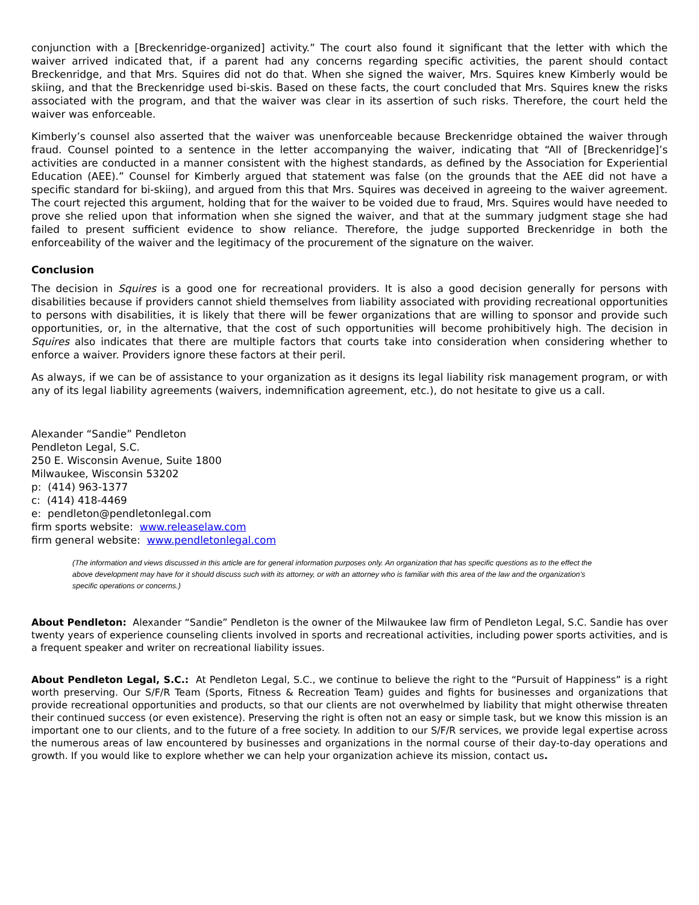conjunction with a [Breckenridge-organized] activity.” The court also found it significant that the letter with which the waiver arrived indicated that, if a parent had any concerns regarding specific activities, the parent should contact Breckenridge, and that Mrs. Squires did not do that. When she signed the waiver, Mrs. Squires knew Kimberly would be skiing, and that the Breckenridge used bi-skis. Based on these facts, the court concluded that Mrs. Squires knew the risks associated with the program, and that the waiver was clear in its assertion of such risks. Therefore, the court held the waiver was enforceable.
Kimberly’s counsel also asserted that the waiver was unenforceable because Breckenridge obtained the waiver through fraud. Counsel pointed to a sentence in the letter accompanying the waiver, indicating that “All of [Breckenridge]’s activities are conducted in a manner consistent with the highest standards, as defined by the Association for Experiential Education (AEE).” Counsel for Kimberly argued that statement was false (on the grounds that the AEE did not have a specific standard for bi-skiing), and argued from this that Mrs. Squires was deceived in agreeing to the waiver agreement. The court rejected this argument, holding that for the waiver to be voided due to fraud, Mrs. Squires would have needed to prove she relied upon that information when she signed the waiver, and that at the summary judgment stage she had failed to present sufficient evidence to show reliance. Therefore, the judge supported Breckenridge in both the enforceability of the waiver and the legitimacy of the procurement of the signature on the waiver.
Conclusion
The decision in Squires is a good one for recreational providers. It is also a good decision generally for persons with disabilities because if providers cannot shield themselves from liability associated with providing recreational opportunities to persons with disabilities, it is likely that there will be fewer organizations that are willing to sponsor and provide such opportunities, or, in the alternative, that the cost of such opportunities will become prohibitively high. The decision in Squires also indicates that there are multiple factors that courts take into consideration when considering whether to enforce a waiver. Providers ignore these factors at their peril.
As always, if we can be of assistance to your organization as it designs its legal liability risk management program, or with any of its legal liability agreements (waivers, indemnification agreement, etc.), do not hesitate to give us a call.
Alexander “Sandie” Pendleton
Pendleton Legal, S.C.
250 E. Wisconsin Avenue, Suite 1800
Milwaukee, Wisconsin 53202
p: (414) 963-1377
c: (414) 418-4469
e: pendleton@pendletonlegal.com
firm sports website: www.releaselaw.com
firm general website: www.pendletonlegal.com
(The information and views discussed in this article are for general information purposes only. An organization that has specific questions as to the effect the above development may have for it should discuss such with its attorney, or with an attorney who is familiar with this area of the law and the organization’s specific operations or concerns.)
About Pendleton: Alexander “Sandie” Pendleton is the owner of the Milwaukee law firm of Pendleton Legal, S.C. Sandie has over twenty years of experience counseling clients involved in sports and recreational activities, including power sports activities, and is a frequent speaker and writer on recreational liability issues.
About Pendleton Legal, S.C.: At Pendleton Legal, S.C., we continue to believe the right to the “Pursuit of Happiness” is a right worth preserving. Our S/F/R Team (Sports, Fitness & Recreation Team) guides and fights for businesses and organizations that provide recreational opportunities and products, so that our clients are not overwhelmed by liability that might otherwise threaten their continued success (or even existence). Preserving the right is often not an easy or simple task, but we know this mission is an important one to our clients, and to the future of a free society. In addition to our S/F/R services, we provide legal expertise across the numerous areas of law encountered by businesses and organizations in the normal course of their day-to-day operations and growth. If you would like to explore whether we can help your organization achieve its mission, contact us.